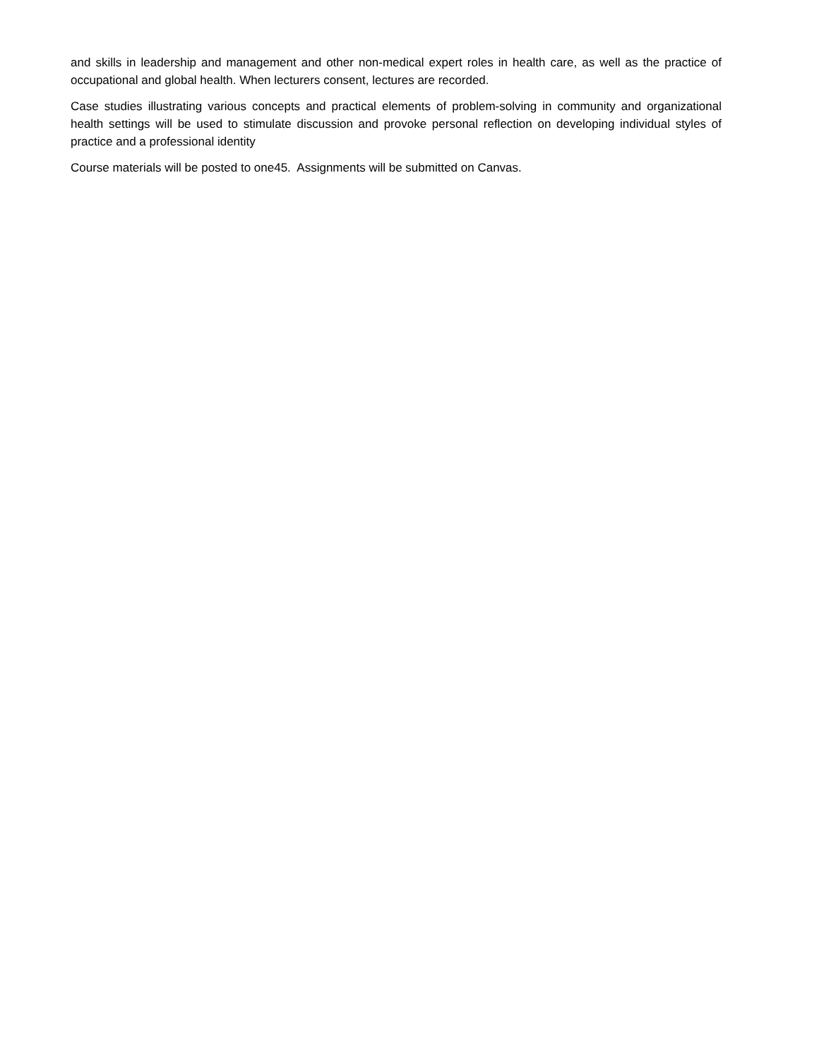and skills in leadership and management and other non-medical expert roles in health care, as well as the practice of occupational and global health. When lecturers consent, lectures are recorded.
Case studies illustrating various concepts and practical elements of problem-solving in community and organizational health settings will be used to stimulate discussion and provoke personal reflection on developing individual styles of practice and a professional identity
Course materials will be posted to one45. Assignments will be submitted on Canvas.